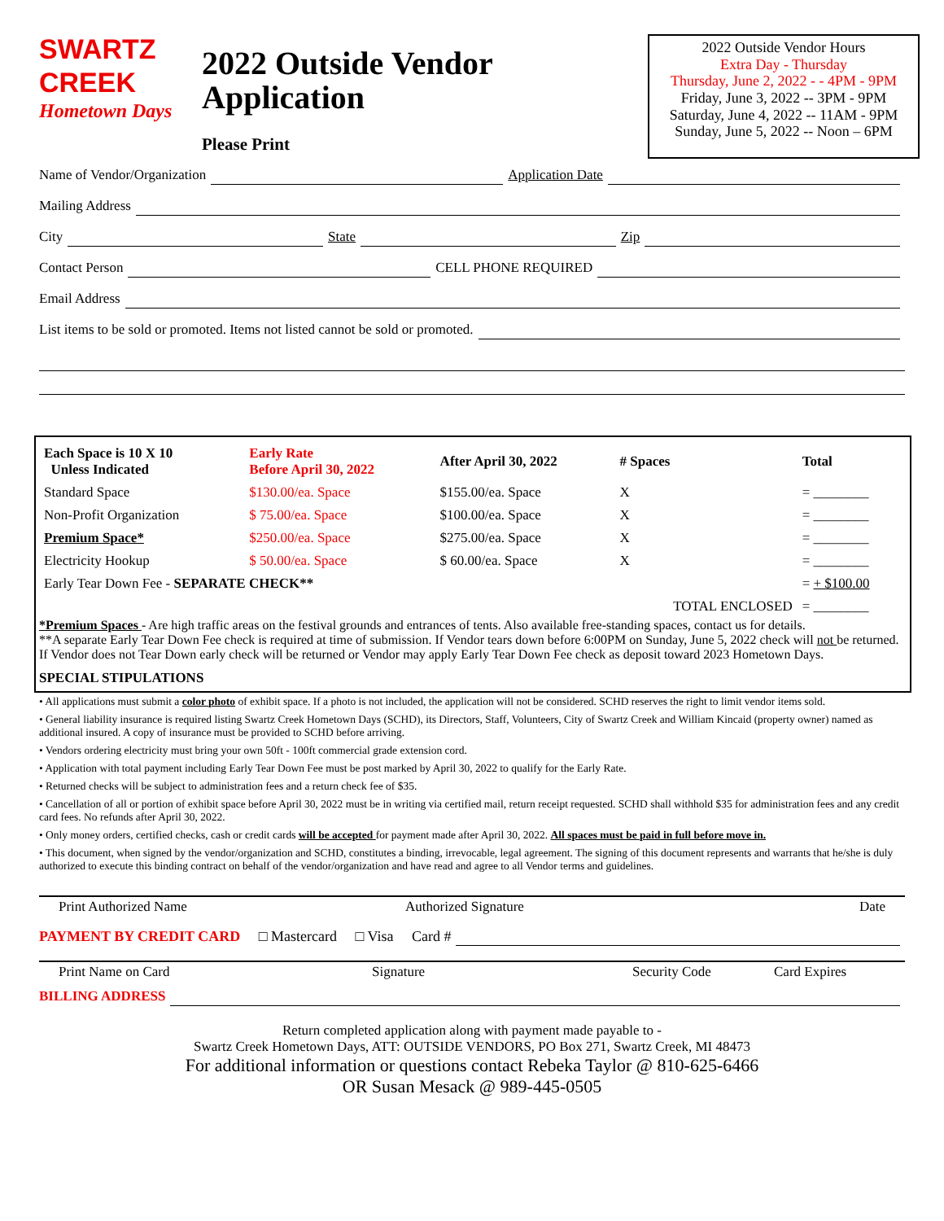SWARTZ
CREEK
Hometown Days
2022 Outside Vendor Application
Please Print
2022 Outside Vendor Hours
Extra Day - Thursday
Thursday, June 2, 2022 - - 4PM - 9PM
Friday, June 3, 2022 -- 3PM - 9PM
Saturday, June 4, 2022 -- 11AM - 9PM
Sunday, June 5, 2022 -- Noon – 6PM
Name of Vendor/Organization Application Date
Mailing Address
City State Zip
Contact Person CELL PHONE REQUIRED
Email Address
List items to be sold or promoted. Items not listed cannot be sold or promoted.
| Each Space is 10 X 10 Unless Indicated | Early Rate Before April 30, 2022 | After April 30, 2022 | # Spaces | Total |
| --- | --- | --- | --- | --- |
| Standard Space | $130.00/ea. Space | $155.00/ea. Space | X | = ________ |
| Non-Profit Organization | $ 75.00/ea. Space | $100.00/ea. Space | X | = ________ |
| Premium Space* | $250.00/ea. Space | $275.00/ea. Space | X | = ________ |
| Electricity Hookup | $ 50.00/ea. Space | $ 60.00/ea. Space | X | = ________ |
| Early Tear Down Fee - SEPARATE CHECK** | | | | = + $100.00 |
| | | | TOTAL ENCLOSED | = ________ |
*Premium Spaces - Are high traffic areas on the festival grounds and entrances of tents. Also available free-standing spaces, contact us for details.
**A separate Early Tear Down Fee check is required at time of submission. If Vendor tears down before 6:00PM on Sunday, June 5, 2022 check will not be returned. If Vendor does not Tear Down early check will be returned or Vendor may apply Early Tear Down Fee check as deposit toward 2023 Hometown Days.
SPECIAL STIPULATIONS
• All applications must submit a color photo of exhibit space. If a photo is not included, the application will not be considered. SCHD reserves the right to limit vendor items sold.
• General liability insurance is required listing Swartz Creek Hometown Days (SCHD), its Directors, Staff, Volunteers, City of Swartz Creek and William Kincaid (property owner) named as additional insured. A copy of insurance must be provided to SCHD before arriving.
• Vendors ordering electricity must bring your own 50ft - 100ft commercial grade extension cord.
• Application with total payment including Early Tear Down Fee must be post marked by April 30, 2022 to qualify for the Early Rate.
• Returned checks will be subject to administration fees and a return check fee of $35.
• Cancellation of all or portion of exhibit space before April 30, 2022 must be in writing via certified mail, return receipt requested. SCHD shall withhold $35 for administration fees and any credit card fees. No refunds after April 30, 2022.
• Only money orders, certified checks, cash or credit cards will be accepted for payment made after April 30, 2022. All spaces must be paid in full before move in.
• This document, when signed by the vendor/organization and SCHD, constitutes a binding, irrevocable, legal agreement. The signing of this document represents and warrants that he/she is duly authorized to execute this binding contract on behalf of the vendor/organization and have read and agree to all Vendor terms and guidelines.
Print Authorized Name Authorized Signature Date
PAYMENT BY CREDIT CARD □ Mastercard □ Visa Card #
Print Name on Card Signature Security Code Card Expires
BILLING ADDRESS
Return completed application along with payment made payable to -
Swartz Creek Hometown Days, ATT: OUTSIDE VENDORS, PO Box 271, Swartz Creek, MI 48473
For additional information or questions contact Rebeka Taylor @ 810-625-6466
OR Susan Mesack @ 989-445-0505